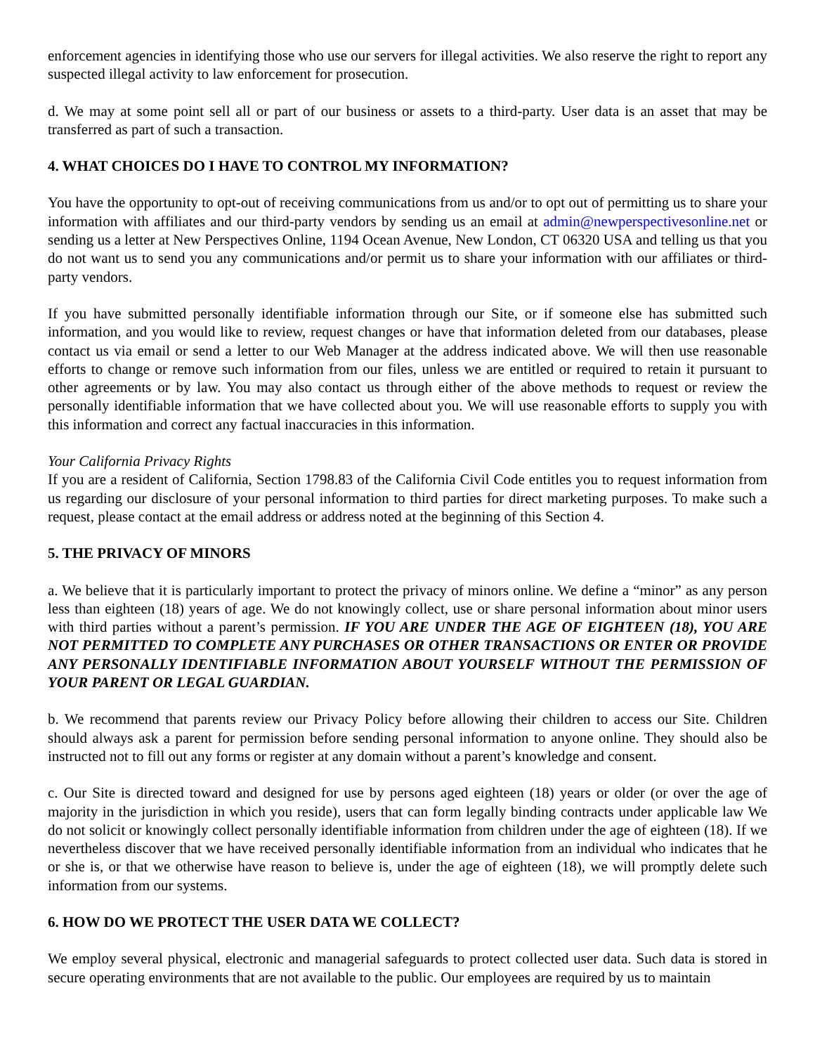enforcement agencies in identifying those who use our servers for illegal activities. We also reserve the right to report any suspected illegal activity to law enforcement for prosecution.
d. We may at some point sell all or part of our business or assets to a third-party. User data is an asset that may be transferred as part of such a transaction.
4. WHAT CHOICES DO I HAVE TO CONTROL MY INFORMATION?
You have the opportunity to opt-out of receiving communications from us and/or to opt out of permitting us to share your information with affiliates and our third-party vendors by sending us an email at admin@newperspectivesonline.net or sending us a letter at New Perspectives Online, 1194 Ocean Avenue, New London, CT 06320 USA and telling us that you do not want us to send you any communications and/or permit us to share your information with our affiliates or third-party vendors.
If you have submitted personally identifiable information through our Site, or if someone else has submitted such information, and you would like to review, request changes or have that information deleted from our databases, please contact us via email or send a letter to our Web Manager at the address indicated above. We will then use reasonable efforts to change or remove such information from our files, unless we are entitled or required to retain it pursuant to other agreements or by law. You may also contact us through either of the above methods to request or review the personally identifiable information that we have collected about you. We will use reasonable efforts to supply you with this information and correct any factual inaccuracies in this information.
Your California Privacy Rights
If you are a resident of California, Section 1798.83 of the California Civil Code entitles you to request information from us regarding our disclosure of your personal information to third parties for direct marketing purposes. To make such a request, please contact at the email address or address noted at the beginning of this Section 4.
5. THE PRIVACY OF MINORS
a. We believe that it is particularly important to protect the privacy of minors online. We define a “minor” as any person less than eighteen (18) years of age. We do not knowingly collect, use or share personal information about minor users with third parties without a parent’s permission. IF YOU ARE UNDER THE AGE OF EIGHTEEN (18), YOU ARE NOT PERMITTED TO COMPLETE ANY PURCHASES OR OTHER TRANSACTIONS OR ENTER OR PROVIDE ANY PERSONALLY IDENTIFIABLE INFORMATION ABOUT YOURSELF WITHOUT THE PERMISSION OF YOUR PARENT OR LEGAL GUARDIAN.
b. We recommend that parents review our Privacy Policy before allowing their children to access our Site. Children should always ask a parent for permission before sending personal information to anyone online. They should also be instructed not to fill out any forms or register at any domain without a parent’s knowledge and consent.
c. Our Site is directed toward and designed for use by persons aged eighteen (18) years or older (or over the age of majority in the jurisdiction in which you reside), users that can form legally binding contracts under applicable law We do not solicit or knowingly collect personally identifiable information from children under the age of eighteen (18). If we nevertheless discover that we have received personally identifiable information from an individual who indicates that he or she is, or that we otherwise have reason to believe is, under the age of eighteen (18), we will promptly delete such information from our systems.
6. HOW DO WE PROTECT THE USER DATA WE COLLECT?
We employ several physical, electronic and managerial safeguards to protect collected user data. Such data is stored in secure operating environments that are not available to the public. Our employees are required by us to maintain